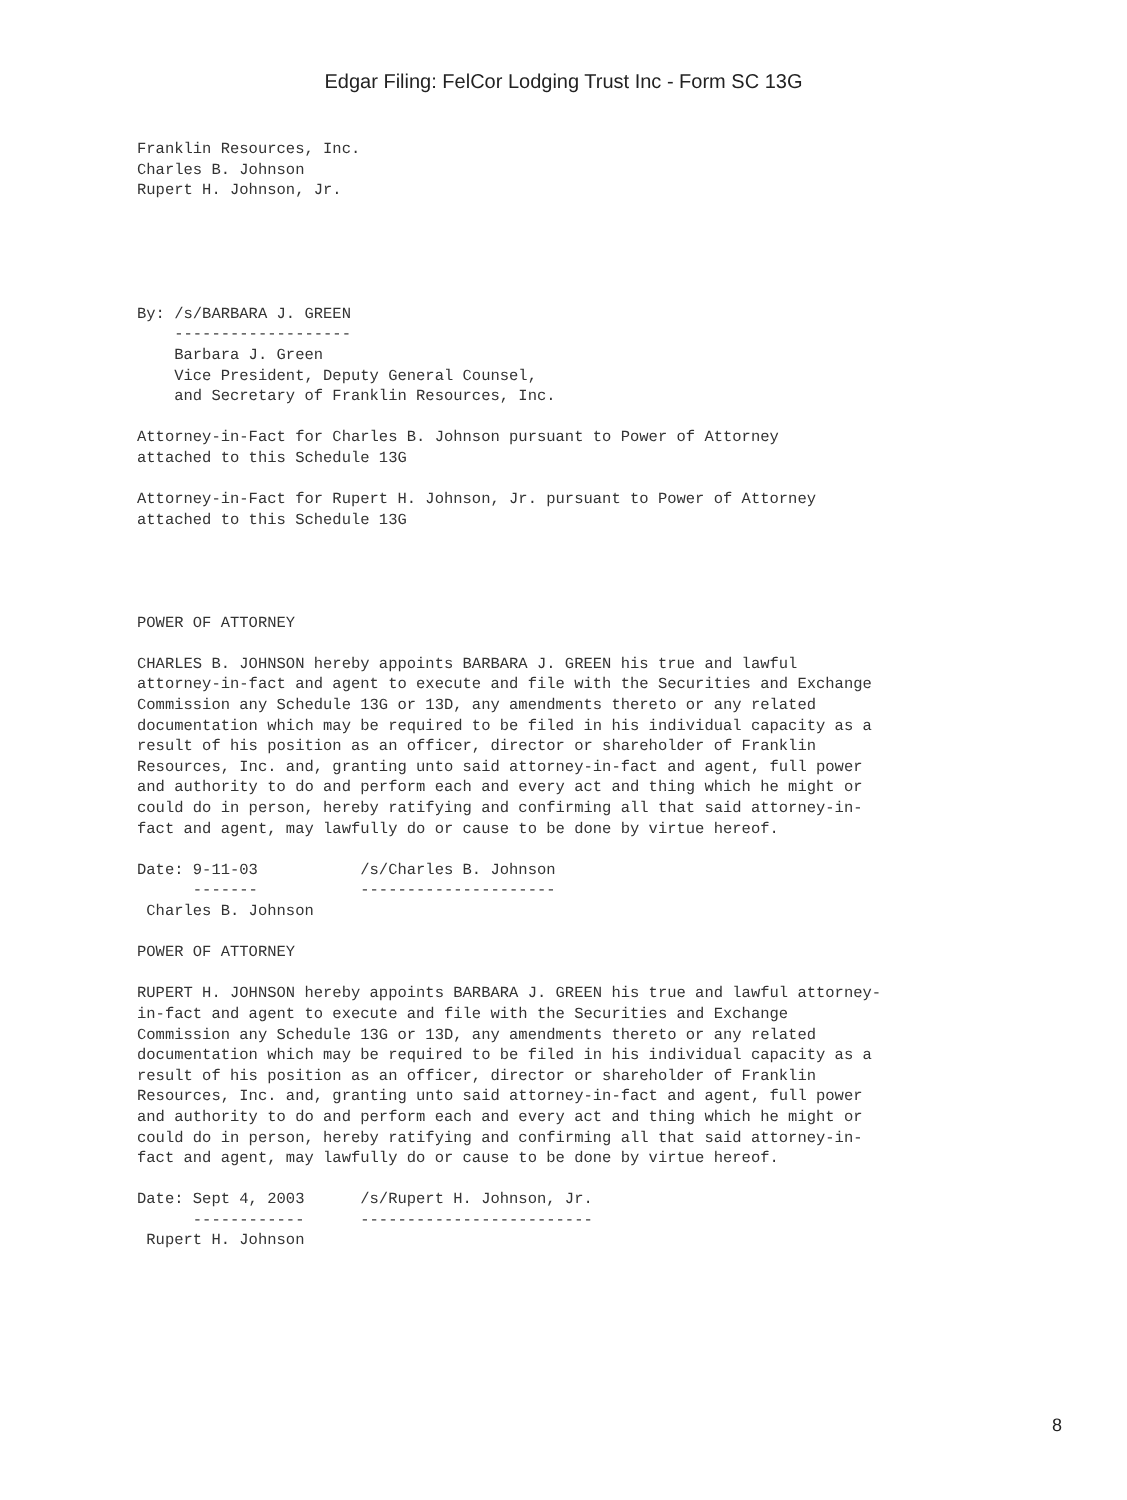Edgar Filing: FelCor Lodging Trust Inc - Form SC 13G
Franklin Resources, Inc.
Charles B. Johnson
Rupert H. Johnson, Jr.





By: /s/BARBARA J. GREEN
    -------------------
    Barbara J. Green
    Vice President, Deputy General Counsel,
    and Secretary of Franklin Resources, Inc.

Attorney-in-Fact for Charles B. Johnson pursuant to Power of Attorney
attached to this Schedule 13G

Attorney-in-Fact for Rupert H. Johnson, Jr. pursuant to Power of Attorney
attached to this Schedule 13G




POWER OF ATTORNEY

CHARLES B. JOHNSON hereby appoints BARBARA J. GREEN his true and lawful
attorney-in-fact and agent to execute and file with the Securities and Exchange
Commission any Schedule 13G or 13D, any amendments thereto or any related
documentation which may be required to be filed in his individual capacity as a
result of his position as an officer, director or shareholder of Franklin
Resources, Inc. and, granting unto said attorney-in-fact and agent, full power
and authority to do and perform each and every act and thing which he might or
could do in person, hereby ratifying and confirming all that said attorney-in-
fact and agent, may lawfully do or cause to be done by virtue hereof.

Date: 9-11-03           /s/Charles B. Johnson
      -------           ---------------------
 Charles B. Johnson

POWER OF ATTORNEY

RUPERT H. JOHNSON hereby appoints BARBARA J. GREEN his true and lawful attorney-
in-fact and agent to execute and file with the Securities and Exchange
Commission any Schedule 13G or 13D, any amendments thereto or any related
documentation which may be required to be filed in his individual capacity as a
result of his position as an officer, director or shareholder of Franklin
Resources, Inc. and, granting unto said attorney-in-fact and agent, full power
and authority to do and perform each and every act and thing which he might or
could do in person, hereby ratifying and confirming all that said attorney-in-
fact and agent, may lawfully do or cause to be done by virtue hereof.

Date: Sept 4, 2003      /s/Rupert H. Johnson, Jr.
      ------------      -------------------------
 Rupert H. Johnson
8